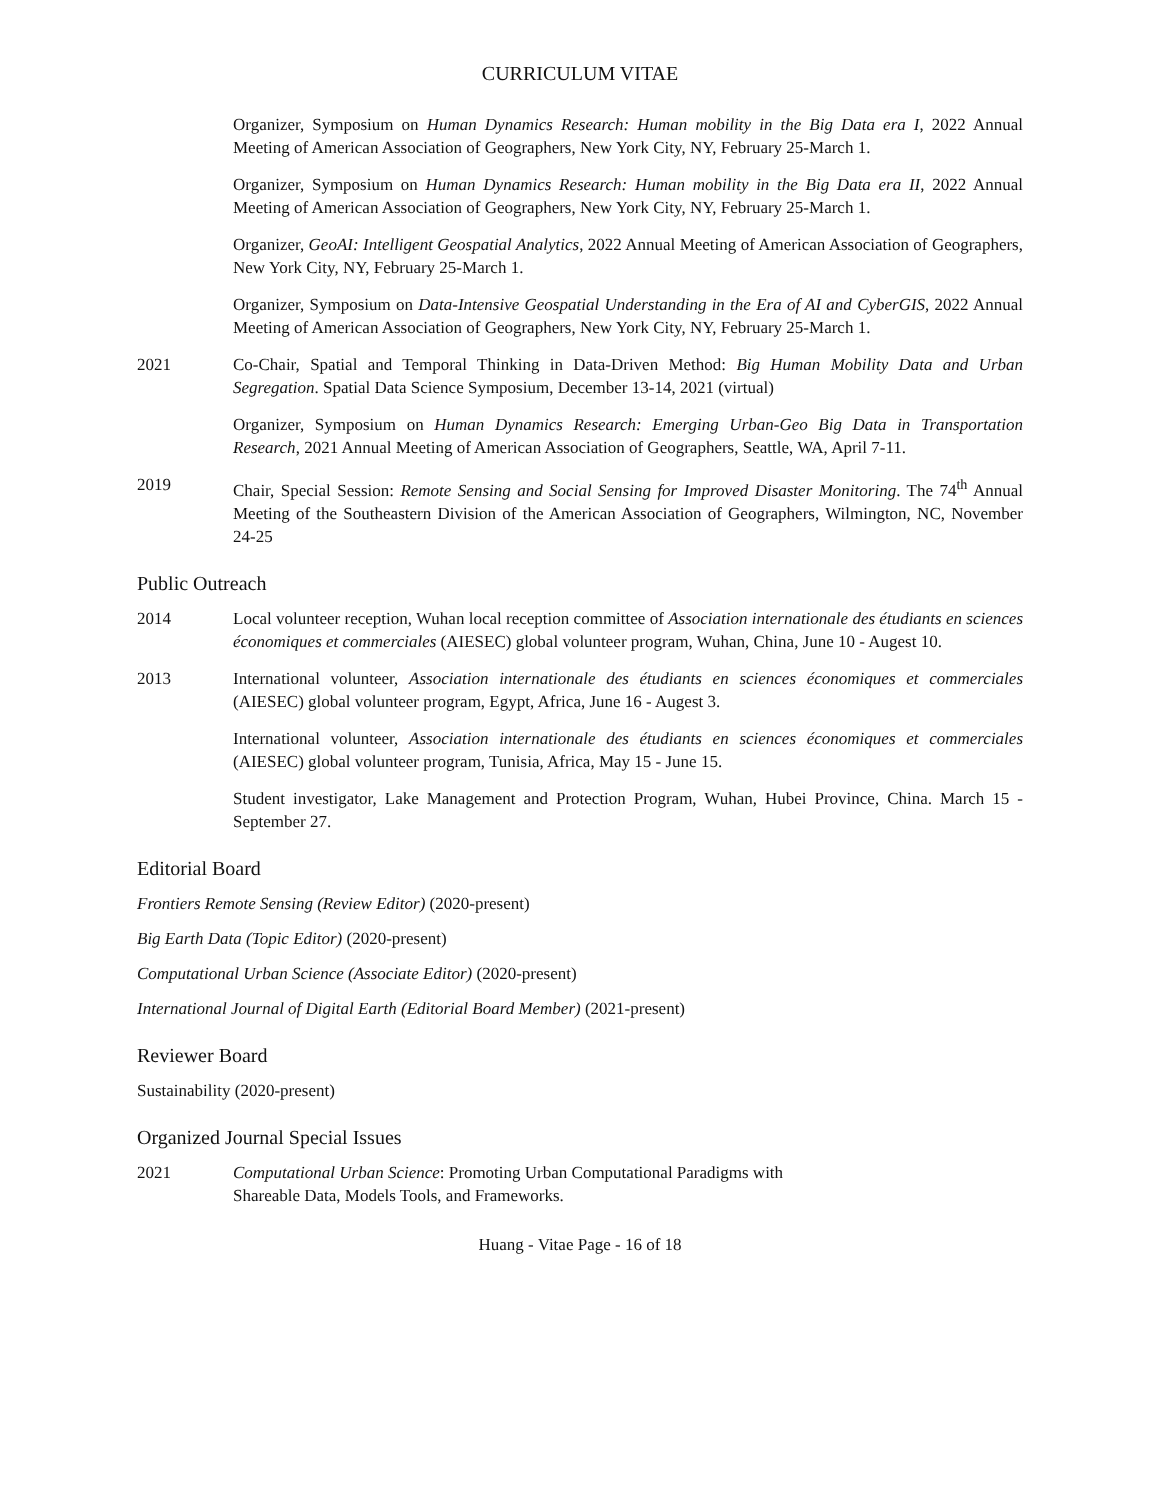CURRICULUM VITAE
Organizer, Symposium on Human Dynamics Research: Human mobility in the Big Data era I, 2022 Annual Meeting of American Association of Geographers, New York City, NY, February 25-March 1.
Organizer, Symposium on Human Dynamics Research: Human mobility in the Big Data era II, 2022 Annual Meeting of American Association of Geographers, New York City, NY, February 25-March 1.
Organizer, GeoAI: Intelligent Geospatial Analytics, 2022 Annual Meeting of American Association of Geographers, New York City, NY, February 25-March 1.
Organizer, Symposium on Data-Intensive Geospatial Understanding in the Era of AI and CyberGIS, 2022 Annual Meeting of American Association of Geographers, New York City, NY, February 25-March 1.
2021 Co-Chair, Spatial and Temporal Thinking in Data-Driven Method: Big Human Mobility Data and Urban Segregation. Spatial Data Science Symposium, December 13-14, 2021 (virtual)
Organizer, Symposium on Human Dynamics Research: Emerging Urban-Geo Big Data in Transportation Research, 2021 Annual Meeting of American Association of Geographers, Seattle, WA, April 7-11.
2019 Chair, Special Session: Remote Sensing and Social Sensing for Improved Disaster Monitoring. The 74<sup>th</sup> Annual Meeting of the Southeastern Division of the American Association of Geographers, Wilmington, NC, November 24-25
Public Outreach
2014 Local volunteer reception, Wuhan local reception committee of Association internationale des étudiants en sciences économiques et commerciales (AIESEC) global volunteer program, Wuhan, China, June 10 - Augest 10.
2013 International volunteer, Association internationale des étudiants en sciences économiques et commerciales (AIESEC) global volunteer program, Egypt, Africa, June 16 - Augest 3.
International volunteer, Association internationale des étudiants en sciences économiques et commerciales (AIESEC) global volunteer program, Tunisia, Africa, May 15 - June 15.
Student investigator, Lake Management and Protection Program, Wuhan, Hubei Province, China. March 15 - September 27.
Editorial Board
Frontiers Remote Sensing (Review Editor) (2020-present)
Big Earth Data (Topic Editor) (2020-present)
Computational Urban Science (Associate Editor) (2020-present)
International Journal of Digital Earth (Editorial Board Member) (2021-present)
Reviewer Board
Sustainability (2020-present)
Organized Journal Special Issues
2021 Computational Urban Science: Promoting Urban Computational Paradigms with
Shareable Data, Models Tools, and Frameworks.
Huang - Vitae Page - 16 of 18